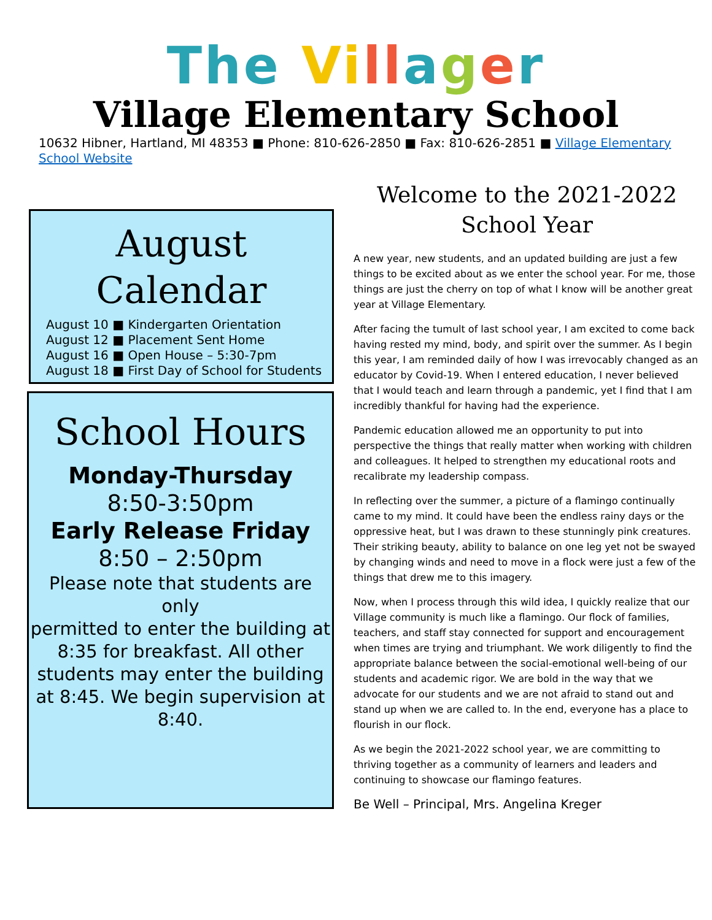The Vi ll ager
Village Elementary School
10632 Hibner, Hartland, MI 48353 ■ Phone: 810-626-2850 ■ Fax: 810-626-2851 ■ Village Elementary School Website
August Calendar
August 10 ■ Kindergarten Orientation
August 12 ■ Placement Sent Home
August 16 ■ Open House – 5:30-7pm
August 18 ■ First Day of School for Students
School Hours
Monday-Thursday
8:50-3:50pm
Early Release Friday
8:50 – 2:50pm
Please note that students are only
permitted to enter the building at 8:35 for breakfast. All other students may enter the building at 8:45. We begin supervision at 8:40.
Welcome to the 2021-2022 School Year
A new year, new students, and an updated building are just a few things to be excited about as we enter the school year. For me, those things are just the cherry on top of what I know will be another great year at Village Elementary.
After facing the tumult of last school year, I am excited to come back having rested my mind, body, and spirit over the summer. As I begin this year, I am reminded daily of how I was irrevocably changed as an educator by Covid-19. When I entered education, I never believed that I would teach and learn through a pandemic, yet I find that I am incredibly thankful for having had the experience.
Pandemic education allowed me an opportunity to put into perspective the things that really matter when working with children and colleagues. It helped to strengthen my educational roots and recalibrate my leadership compass.
In reflecting over the summer, a picture of a flamingo continually came to my mind. It could have been the endless rainy days or the oppressive heat, but I was drawn to these stunningly pink creatures. Their striking beauty, ability to balance on one leg yet not be swayed by changing winds and need to move in a flock were just a few of the things that drew me to this imagery.
Now, when I process through this wild idea, I quickly realize that our Village community is much like a flamingo. Our flock of families, teachers, and staff stay connected for support and encouragement when times are trying and triumphant. We work diligently to find the appropriate balance between the social-emotional well-being of our students and academic rigor. We are bold in the way that we advocate for our students and we are not afraid to stand out and stand up when we are called to. In the end, everyone has a place to flourish in our flock.
As we begin the 2021-2022 school year, we are committing to thriving together as a community of learners and leaders and continuing to showcase our flamingo features.
Be Well – Principal, Mrs. Angelina Kreger